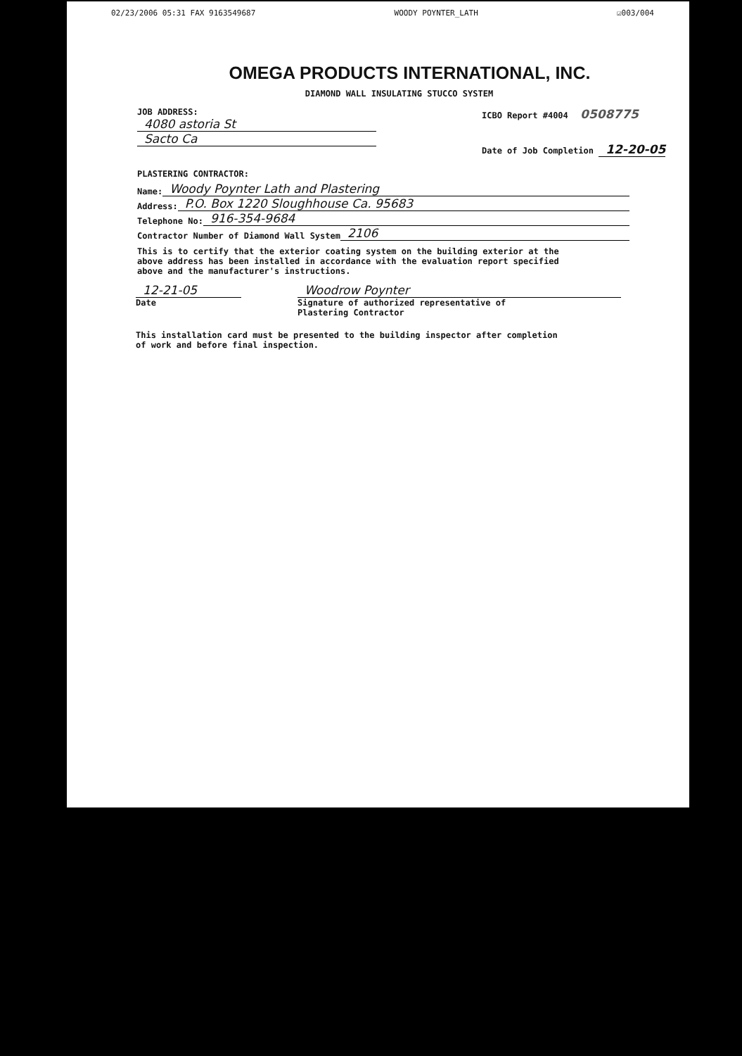02/23/2006 05:31 FAX 9163549687 WOODY POYNTER_LATH ☑003/004
OMEGA PRODUCTS INTERNATIONAL, INC.
DIAMOND WALL INSULATING STUCCO SYSTEM
JOB ADDRESS:
4080 astoria St
Sacto Ca
ICBO Report #4004 0508775
Date of Job Completion 12-20-05
PLASTERING CONTRACTOR:
Name: Woody Poynter Lath and Plastering
Address: P.O. Box 1220 Sloughhouse Ca. 95683
Telephone No: 916-354-9684
Contractor Number of Diamond Wall System 2106
This is to certify that the exterior coating system on the building exterior at the above address has been installed in accordance with the evaluation report specified above and the manufacturer's instructions.
12-21-05
Date
Woodrow Poynter
Signature of authorized representative of
Plastering Contractor
This installation card must be presented to the building inspector after completion of work and before final inspection.